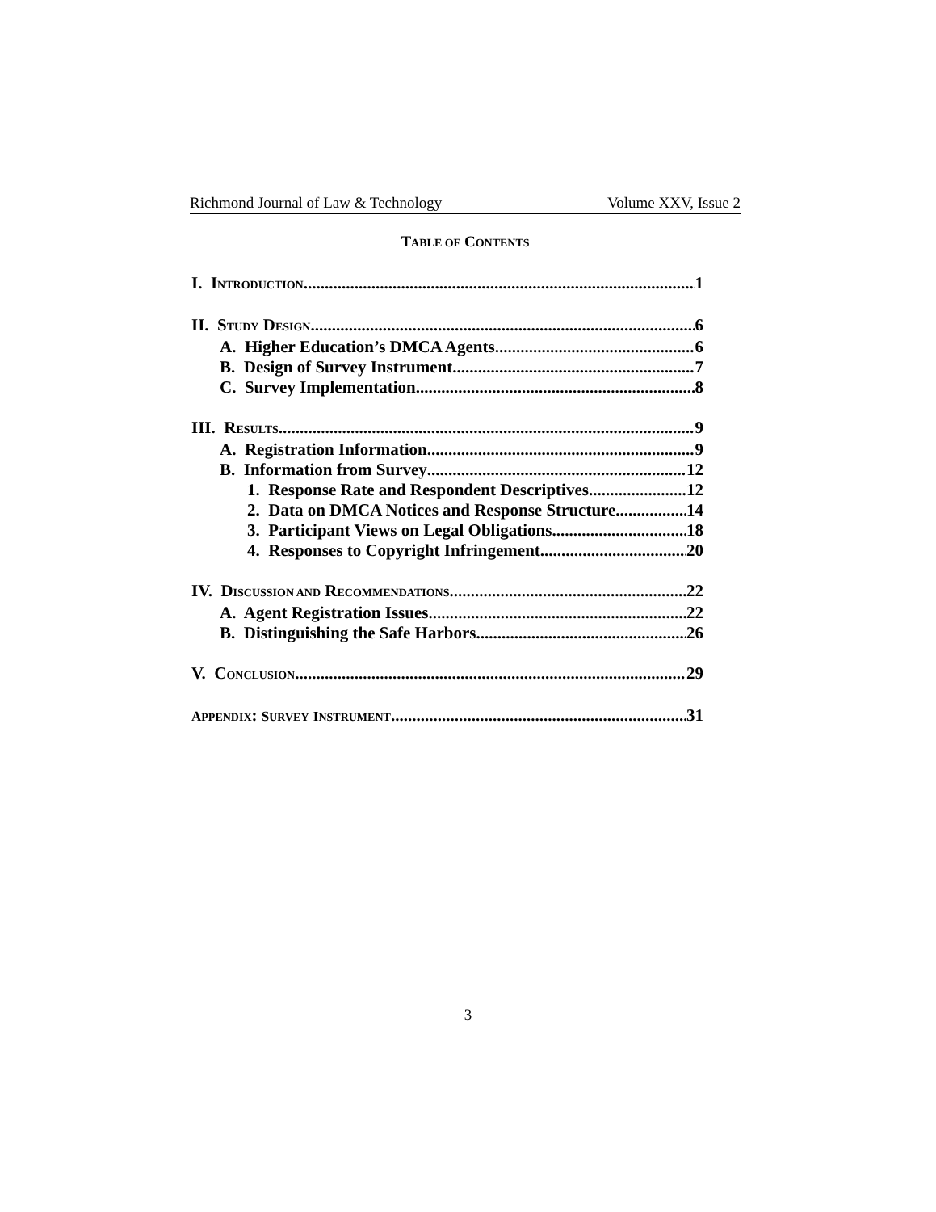Richmond Journal of Law & Technology Volume XXV, Issue 2
TABLE OF CONTENTS
I. INTRODUCTION 1
II. STUDY DESIGN 6
A. Higher Education’s DMCA Agents 6
B. Design of Survey Instrument 7
C. Survey Implementation 8
III. RESULTS 9
A. Registration Information 9
B. Information from Survey 12
1. Response Rate and Respondent Descriptives 12
2. Data on DMCA Notices and Response Structure 14
3. Participant Views on Legal Obligations 18
4. Responses to Copyright Infringement 20
IV. DISCUSSION AND RECOMMENDATIONS 22
A. Agent Registration Issues 22
B. Distinguishing the Safe Harbors 26
V. CONCLUSION 29
APPENDIX: SURVEY INSTRUMENT 31
3